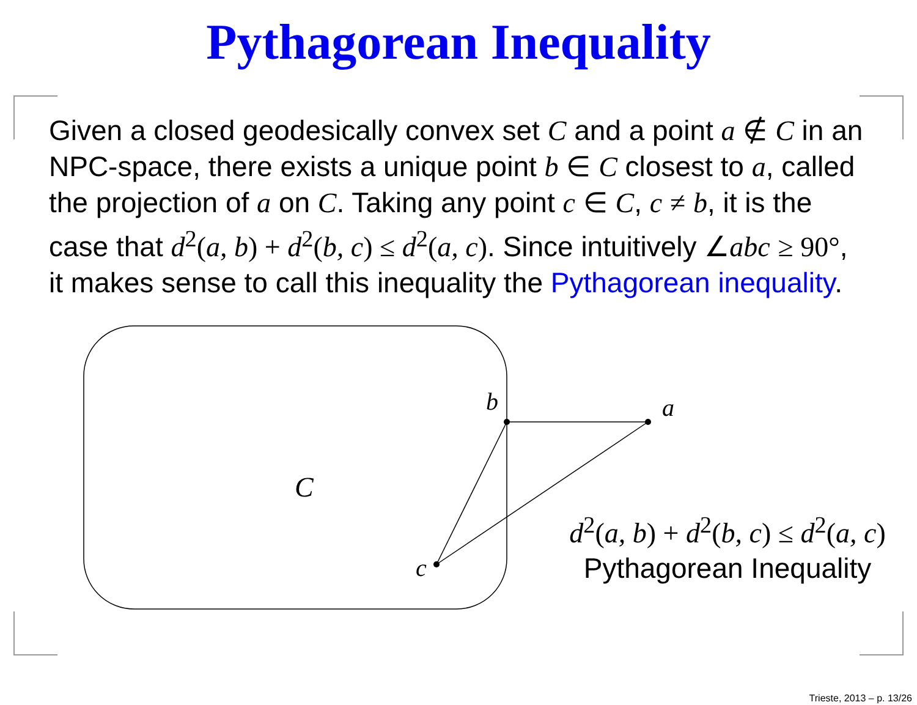Pythagorean Inequality
Given a closed geodesically convex set C and a point a ∉ C in an NPC-space, there exists a unique point b ∈ C closest to a, called the projection of a on C. Taking any point c ∈ C, c ≠ b, it is the case that d<sup>2</sup>(a, b) + d<sup>2</sup>(b, c) ≤ d<sup>2</sup>(a, c). Since intuitively ∠abc ≥ 90°, it makes sense to call this inequality the Pythagorean inequality.
b
a
c
C
d<sup>2</sup>(a, b) + d<sup>2</sup>(b, c) ≤ d<sup>2</sup>(a, c)
Pythagorean Inequality
Trieste, 2013 – p. 13/26